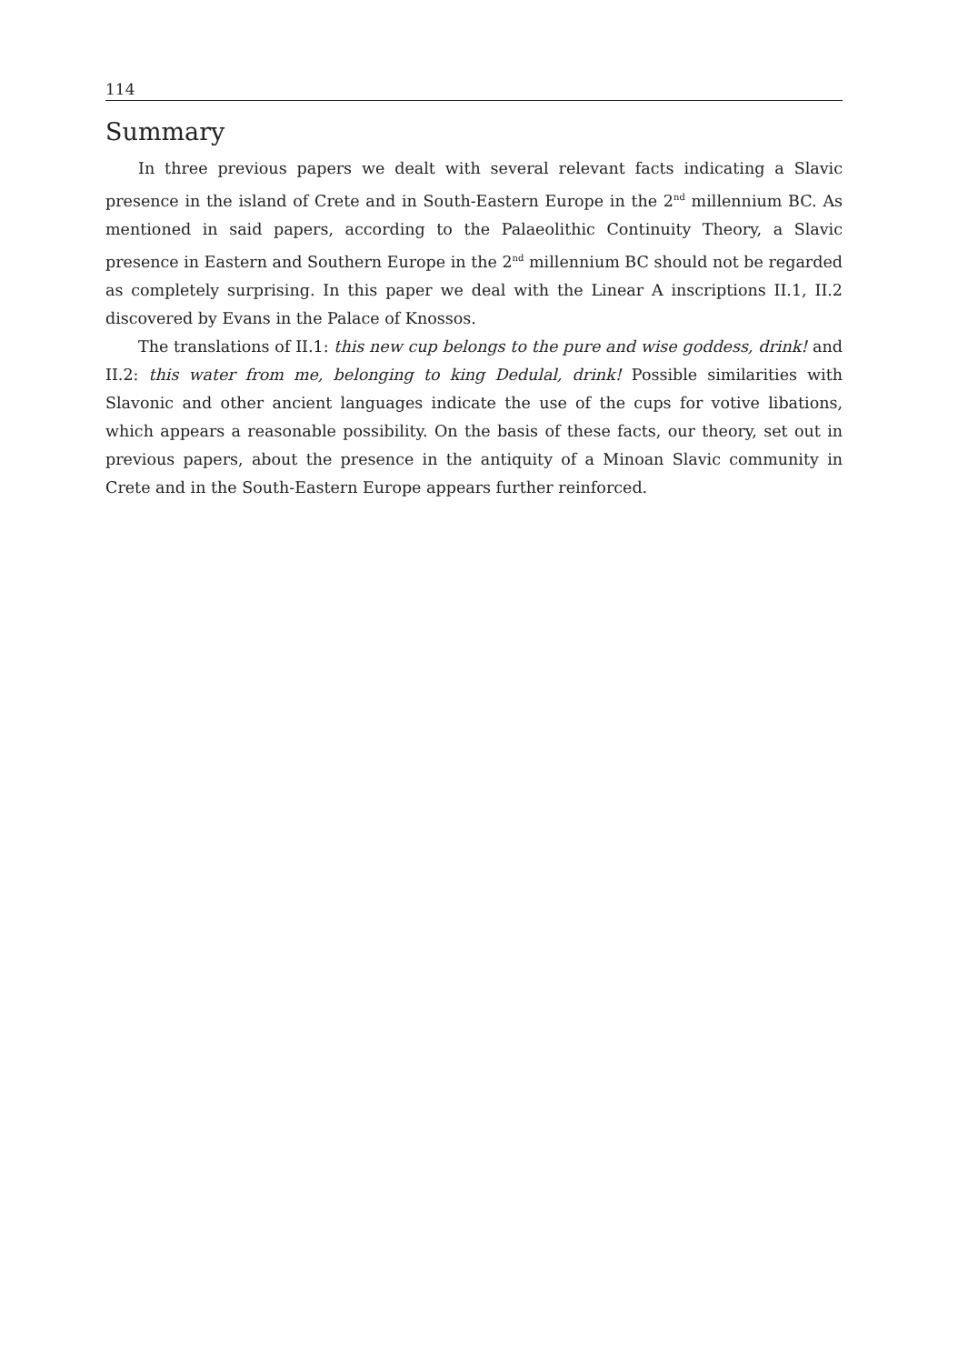114
Summary
In three previous papers we dealt with several relevant facts indicating a Slavic presence in the island of Crete and in South-Eastern Europe in the 2<sup>nd</sup> millennium BC. As mentioned in said papers, according to the Palaeolithic Continuity Theory, a Slavic presence in Eastern and Southern Europe in the 2<sup>nd</sup> millennium BC should not be regarded as completely surprising. In this paper we deal with the Linear A inscriptions II.1, II.2 discovered by Evans in the Palace of Knossos.
The translations of II.1: this new cup belongs to the pure and wise goddess, drink! and II.2: this water from me, belonging to king Dedulal, drink! Possible similarities with Slavonic and other ancient languages indicate the use of the cups for votive libations, which appears a reasonable possibility. On the basis of these facts, our theory, set out in previous papers, about the presence in the antiquity of a Minoan Slavic community in Crete and in the South-Eastern Europe appears further reinforced.